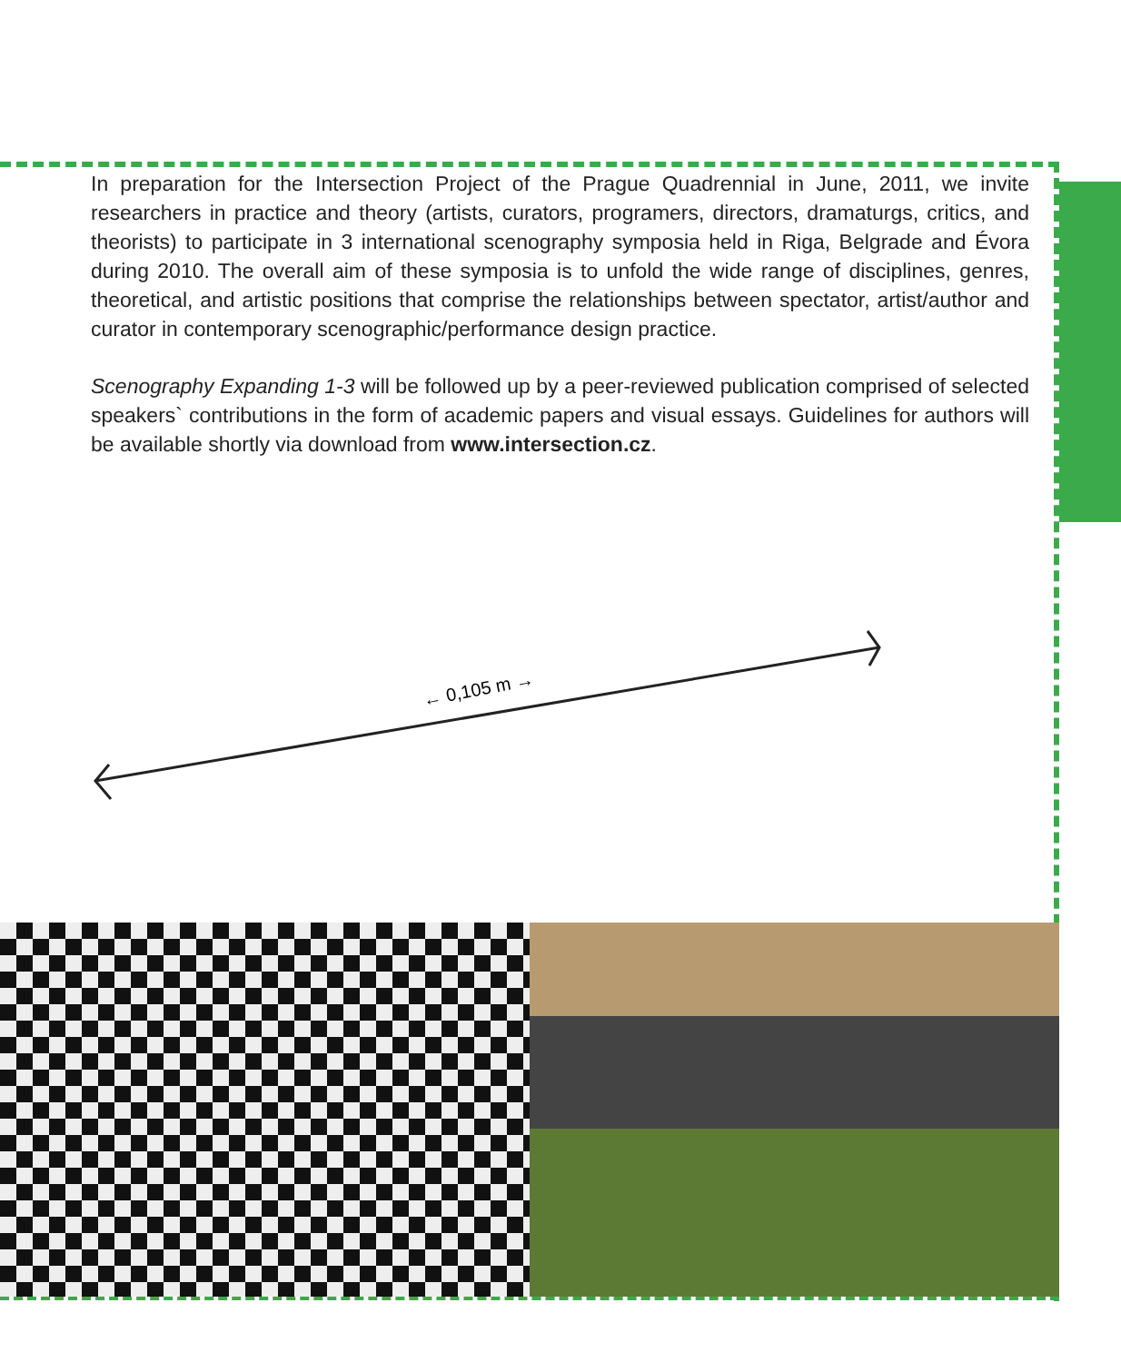In preparation for the Intersection Project of the Prague Quadrennial in June, 2011, we invite researchers in practice and theory (artists, curators, programers, directors, dramaturgs, critics, and theorists) to participate in 3 international scenography symposia held in Riga, Belgrade and Évora during 2010. The overall aim of these symposia is to unfold the wide range of disciplines, genres, theoretical, and artistic positions that comprise the relationships between spectator, artist/author and curator in contemporary scenographic/performance design practice.
Scenography Expanding 1-3 will be followed up by a peer-reviewed publication comprised of selected speakers` contributions in the form of academic papers and visual essays. Guidelines for authors will be available shortly via download from www.intersection.cz.
← 0,105 m →